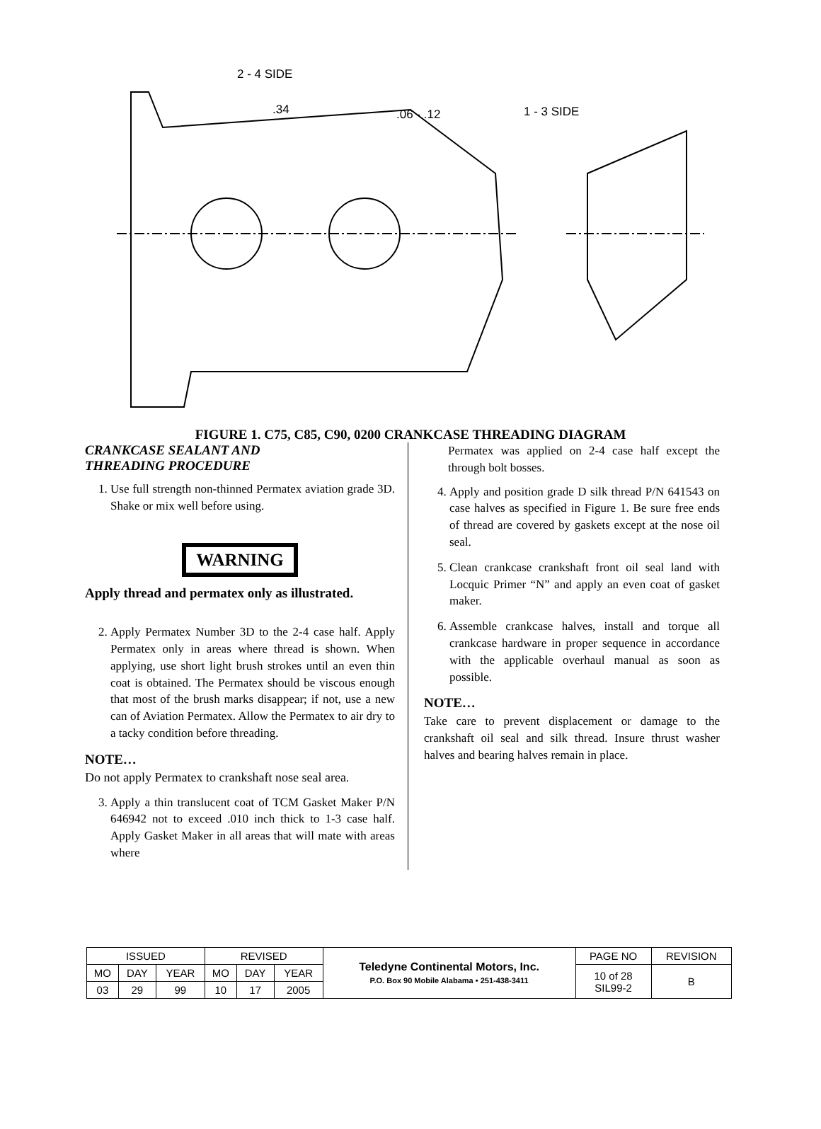2 - 4 SIDE
.34
.06 - .12
1 - 3 SIDE
FIGURE 1. C75, C85, C90, 0200 CRANKCASE THREADING DIAGRAM
CRANKCASE SEALANT AND
THREADING PROCEDURE
1. Use full strength non-thinned Permatex aviation grade 3D. Shake or mix well before using.
WARNING
Apply thread and permatex only as illustrated.
2. Apply Permatex Number 3D to the 2-4 case half. Apply Permatex only in areas where thread is shown. When applying, use short light brush strokes until an even thin coat is obtained. The Permatex should be viscous enough that most of the brush marks disappear; if not, use a new can of Aviation Permatex. Allow the Permatex to air dry to a tacky condition before threading.
NOTE…
Do not apply Permatex to crankshaft nose seal area.
3. Apply a thin translucent coat of TCM Gasket Maker P/N 646942 not to exceed .010 inch thick to 1-3 case half. Apply Gasket Maker in all areas that will mate with areas where
Permatex was applied on 2-4 case half except the through bolt bosses.
4. Apply and position grade D silk thread P/N 641543 on case halves as specified in Figure 1. Be sure free ends of thread are covered by gaskets except at the nose oil seal.
5. Clean crankcase crankshaft front oil seal land with Locquic Primer “N” and apply an even coat of gasket maker.
6. Assemble crankcase halves, install and torque all crankcase hardware in proper sequence in accordance with the applicable overhaul manual as soon as possible.
NOTE…
Take care to prevent displacement or damage to the crankshaft oil seal and silk thread. Insure thrust washer halves and bearing halves remain in place.
| ISSUED | | | REVISED | | | Teledyne Continental Motors, Inc. P.O. Box 90 Mobile Alabama • 251-438-3411 | PAGE NO | REVISION |
| MO | DAY | YEAR | MO | DAY | YEAR | | 10 of 28 SIL99-2 | B |
| 03 | 29 | 99 | 10 | 17 | 2005 | | | |